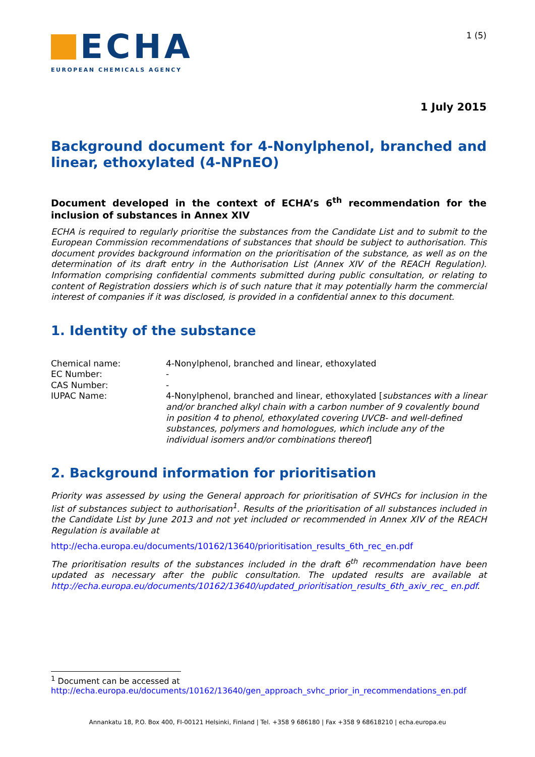ECHA
EUROPEAN CHEMICALS AGENCY
1 (5)
1 July 2015
Background document for 4-Nonylphenol, branched and linear, ethoxylated (4-NPnEO)
Document developed in the context of ECHA’s 6<sup>th</sup> recommendation for the inclusion of substances in Annex XIV
ECHA is required to regularly prioritise the substances from the Candidate List and to submit to the European Commission recommendations of substances that should be subject to authorisation. This document provides background information on the prioritisation of the substance, as well as on the determination of its draft entry in the Authorisation List (Annex XIV of the REACH Regulation). Information comprising confidential comments submitted during public consultation, or relating to content of Registration dossiers which is of such nature that it may potentially harm the commercial interest of companies if it was disclosed, is provided in a confidential annex to this document.
1. Identity of the substance
Chemical name: 4-Nonylphenol, branched and linear, ethoxylated
EC Number: -
CAS Number: -
IUPAC Name: 4-Nonylphenol, branched and linear, ethoxylated [substances with a linear and/or branched alkyl chain with a carbon number of 9 covalently bound in position 4 to phenol, ethoxylated covering UVCB- and well-defined substances, polymers and homologues, which include any of the individual isomers and/or combinations thereof]
2. Background information for prioritisation
Priority was assessed by using the General approach for prioritisation of SVHCs for inclusion in the list of substances subject to authorisation<sup>1</sup>. Results of the prioritisation of all substances included in the Candidate List by June 2013 and not yet included or recommended in Annex XIV of the REACH Regulation is available at
http://echa.europa.eu/documents/10162/13640/prioritisation_results_6th_rec_en.pdf
The prioritisation results of the substances included in the draft 6<sup>th</sup> recommendation have been updated as necessary after the public consultation. The updated results are available at http://echa.europa.eu/documents/10162/13640/updated_prioritisation_results_6th_axiv_rec_ en.pdf.
<sup>1</sup> Document can be accessed at
http://echa.europa.eu/documents/10162/13640/gen_approach_svhc_prior_in_recommendations_en.pdf
Annankatu 18, P.O. Box 400, FI-00121 Helsinki, Finland | Tel. +358 9 686180 | Fax +358 9 68618210 | echa.europa.eu